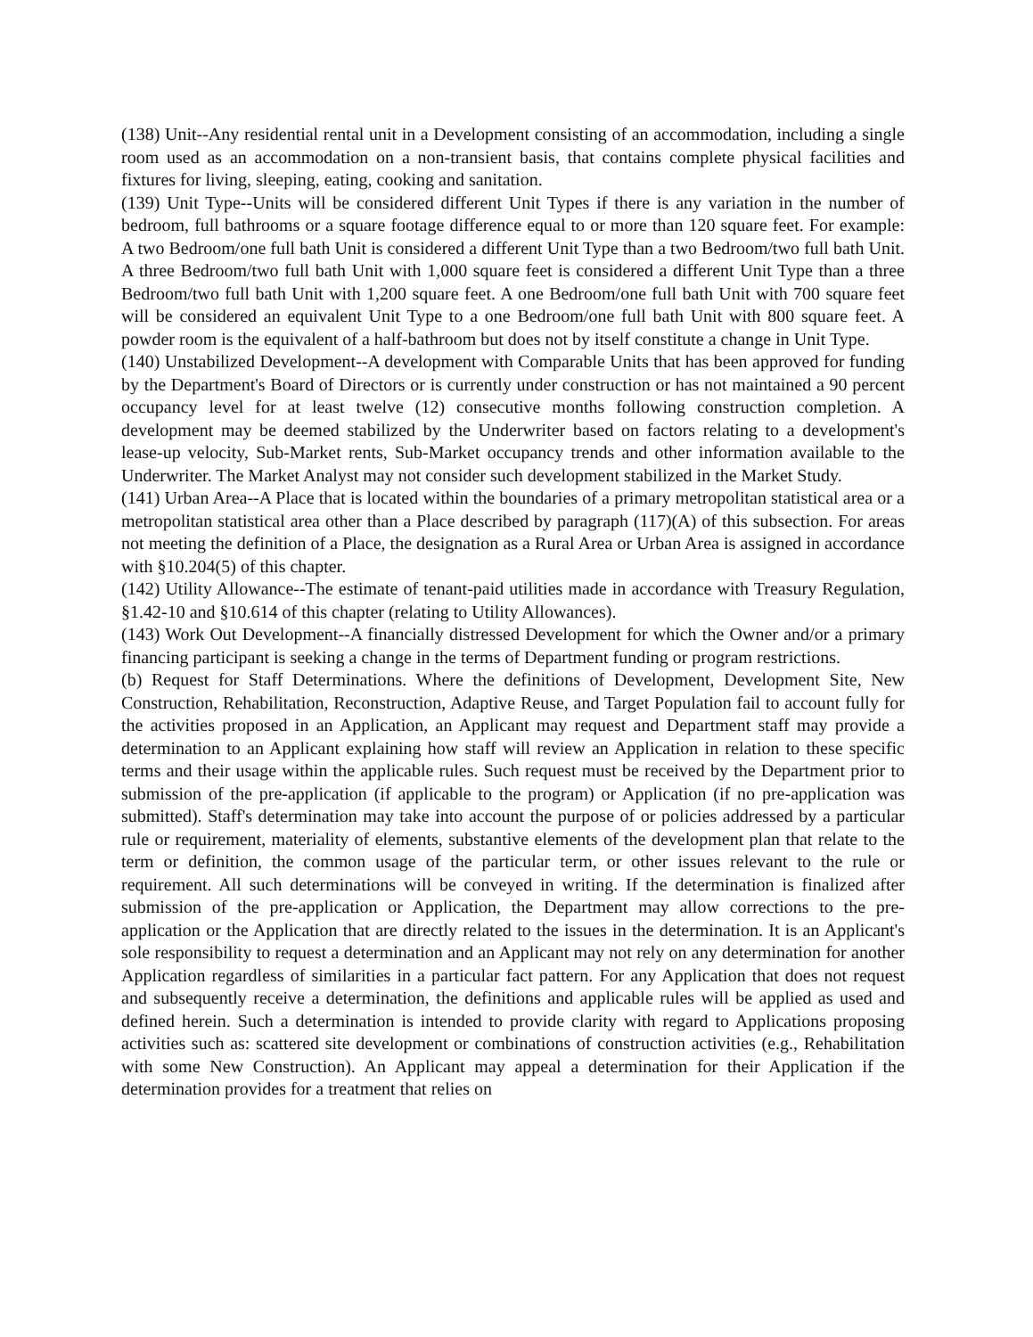(138) Unit--Any residential rental unit in a Development consisting of an accommodation, including a single room used as an accommodation on a non-transient basis, that contains complete physical facilities and fixtures for living, sleeping, eating, cooking and sanitation.
(139) Unit Type--Units will be considered different Unit Types if there is any variation in the number of bedroom, full bathrooms or a square footage difference equal to or more than 120 square feet. For example: A two Bedroom/one full bath Unit is considered a different Unit Type than a two Bedroom/two full bath Unit. A three Bedroom/two full bath Unit with 1,000 square feet is considered a different Unit Type than a three Bedroom/two full bath Unit with 1,200 square feet. A one Bedroom/one full bath Unit with 700 square feet will be considered an equivalent Unit Type to a one Bedroom/one full bath Unit with 800 square feet. A powder room is the equivalent of a half-bathroom but does not by itself constitute a change in Unit Type.
(140) Unstabilized Development--A development with Comparable Units that has been approved for funding by the Department's Board of Directors or is currently under construction or has not maintained a 90 percent occupancy level for at least twelve (12) consecutive months following construction completion. A development may be deemed stabilized by the Underwriter based on factors relating to a development's lease-up velocity, Sub-Market rents, Sub-Market occupancy trends and other information available to the Underwriter. The Market Analyst may not consider such development stabilized in the Market Study.
(141) Urban Area--A Place that is located within the boundaries of a primary metropolitan statistical area or a metropolitan statistical area other than a Place described by paragraph (117)(A) of this subsection. For areas not meeting the definition of a Place, the designation as a Rural Area or Urban Area is assigned in accordance with §10.204(5) of this chapter.
(142) Utility Allowance--The estimate of tenant-paid utilities made in accordance with Treasury Regulation, §1.42-10 and §10.614 of this chapter (relating to Utility Allowances).
(143) Work Out Development--A financially distressed Development for which the Owner and/or a primary financing participant is seeking a change in the terms of Department funding or program restrictions.
(b) Request for Staff Determinations. Where the definitions of Development, Development Site, New Construction, Rehabilitation, Reconstruction, Adaptive Reuse, and Target Population fail to account fully for the activities proposed in an Application, an Applicant may request and Department staff may provide a determination to an Applicant explaining how staff will review an Application in relation to these specific terms and their usage within the applicable rules. Such request must be received by the Department prior to submission of the pre-application (if applicable to the program) or Application (if no pre-application was submitted). Staff's determination may take into account the purpose of or policies addressed by a particular rule or requirement, materiality of elements, substantive elements of the development plan that relate to the term or definition, the common usage of the particular term, or other issues relevant to the rule or requirement. All such determinations will be conveyed in writing. If the determination is finalized after submission of the pre-application or Application, the Department may allow corrections to the pre-application or the Application that are directly related to the issues in the determination. It is an Applicant's sole responsibility to request a determination and an Applicant may not rely on any determination for another Application regardless of similarities in a particular fact pattern. For any Application that does not request and subsequently receive a determination, the definitions and applicable rules will be applied as used and defined herein. Such a determination is intended to provide clarity with regard to Applications proposing activities such as: scattered site development or combinations of construction activities (e.g., Rehabilitation with some New Construction). An Applicant may appeal a determination for their Application if the determination provides for a treatment that relies on